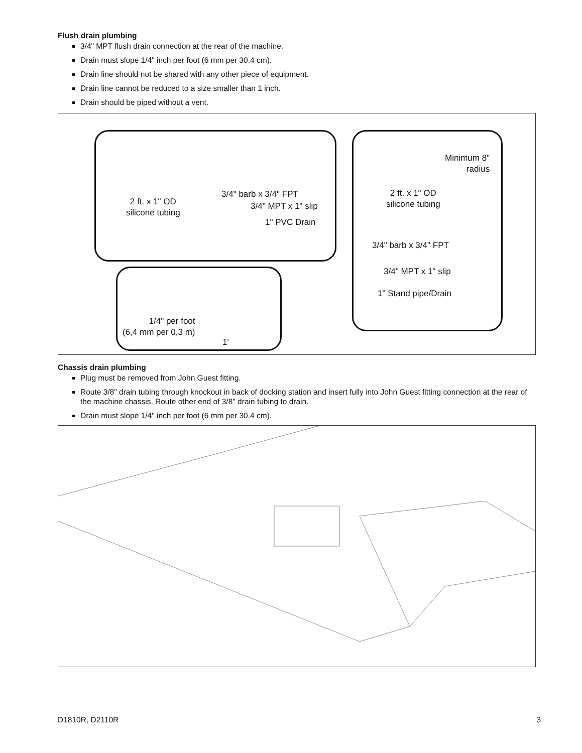Flush drain plumbing
3/4" MPT flush drain connection at the rear of the machine.
Drain must slope 1/4" inch per foot (6 mm per 30.4 cm).
Drain line should not be shared with any other piece of equipment.
Drain line cannot be reduced to a size smaller than 1 inch.
Drain should be piped without a vent.
3/4" barb x 3/4" FPT
2 ft. x 1" OD
silicone tubing
3/4" MPT x 1" slip
1" PVC Drain
1/4" per foot
(6,4 mm per 0,3 m)
1'
Minimum 8"
radius
2 ft. x 1" OD
silicone tubing
3/4" barb x 3/4" FPT
3/4" MPT x 1" slip
1" Stand pipe/Drain
Chassis drain plumbing
Plug must be removed from John Guest fitting.
Route 3/8" drain tubing through knockout in back of docking station and insert fully into John Guest fitting connection at the rear of the machine chassis. Route other end of 3/8" drain tubing to drain.
Drain must slope 1/4" inch per foot (6 mm per 30.4 cm).
D1810R, D2110R 3